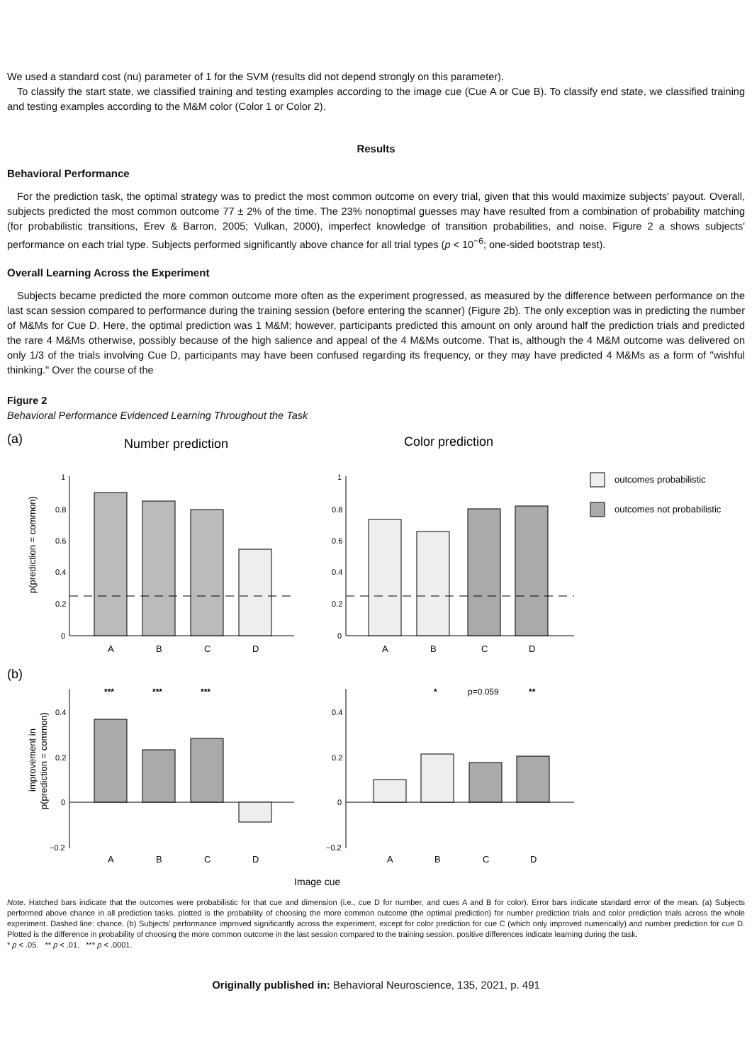We used a standard cost (nu) parameter of 1 for the SVM (results did not depend strongly on this parameter).
To classify the start state, we classified training and testing examples according to the image cue (Cue A or Cue B). To classify end state, we classified training and testing examples according to the M&M color (Color 1 or Color 2).
Results
Behavioral Performance
For the prediction task, the optimal strategy was to predict the most common outcome on every trial, given that this would maximize subjects' payout. Overall, subjects predicted the most common outcome 77 ± 2% of the time. The 23% nonoptimal guesses may have resulted from a combination of probability matching (for probabilistic transitions, Erev & Barron, 2005; Vulkan, 2000), imperfect knowledge of transition probabilities, and noise. Figure 2 a shows subjects' performance on each trial type. Subjects performed significantly above chance for all trial types (p < 10<sup>−6</sup>; one-sided bootstrap test).
Overall Learning Across the Experiment
Subjects became predicted the more common outcome more often as the experiment progressed, as measured by the difference between performance on the last scan session compared to performance during the training session (before entering the scanner) (Figure 2b). The only exception was in predicting the number of M&Ms for Cue D. Here, the optimal prediction was 1 M&M; however, participants predicted this amount on only around half the prediction trials and predicted the rare 4 M&Ms otherwise, possibly because of the high salience and appeal of the 4 M&Ms outcome. That is, although the 4 M&M outcome was delivered on only 1/3 of the trials involving Cue D, participants may have been confused regarding its frequency, or they may have predicted 4 M&Ms as a form of "wishful thinking." Over the course of the
Figure 2
Behavioral Performance Evidenced Learning Throughout the Task
(a)
Number prediction
Color prediction
outcomes probabilistic
outcomes not probabilistic
p(prediction = common)
1
0.8
0.6
0.4
0.2
0
1
0.8
0.6
0.4
0.2
0
A
B
C
D
A
B
C
D
(b)
improvement in
p(prediction = common)
0.4
0.2
0
−0.2
0.4
0.2
0
−0.2
***
***
***
*
p=0.059
**
A
B
C
D
A
B
C
D
Image cue
Note. Hatched bars indicate that the outcomes were probabilistic for that cue and dimension (i.e., cue D for number, and cues A and B for color). Error bars indicate standard error of the mean. (a) Subjects performed above chance in all prediction tasks. plotted is the probability of choosing the more common outcome (the optimal prediction) for number prediction trials and color prediction trials across the whole experiment. Dashed line: chance. (b) Subjects' performance improved significantly across the experiment, except for color prediction for cue C (which only improved numerically) and number prediction for cue D. Plotted is the difference in probability of choosing the more common outcome in the last session compared to the training session. positive differences indicate learning during the task.
* p < .05. ** p < .01. *** p < .0001.
Originally published in: Behavioral Neuroscience, 135, 2021, p. 491